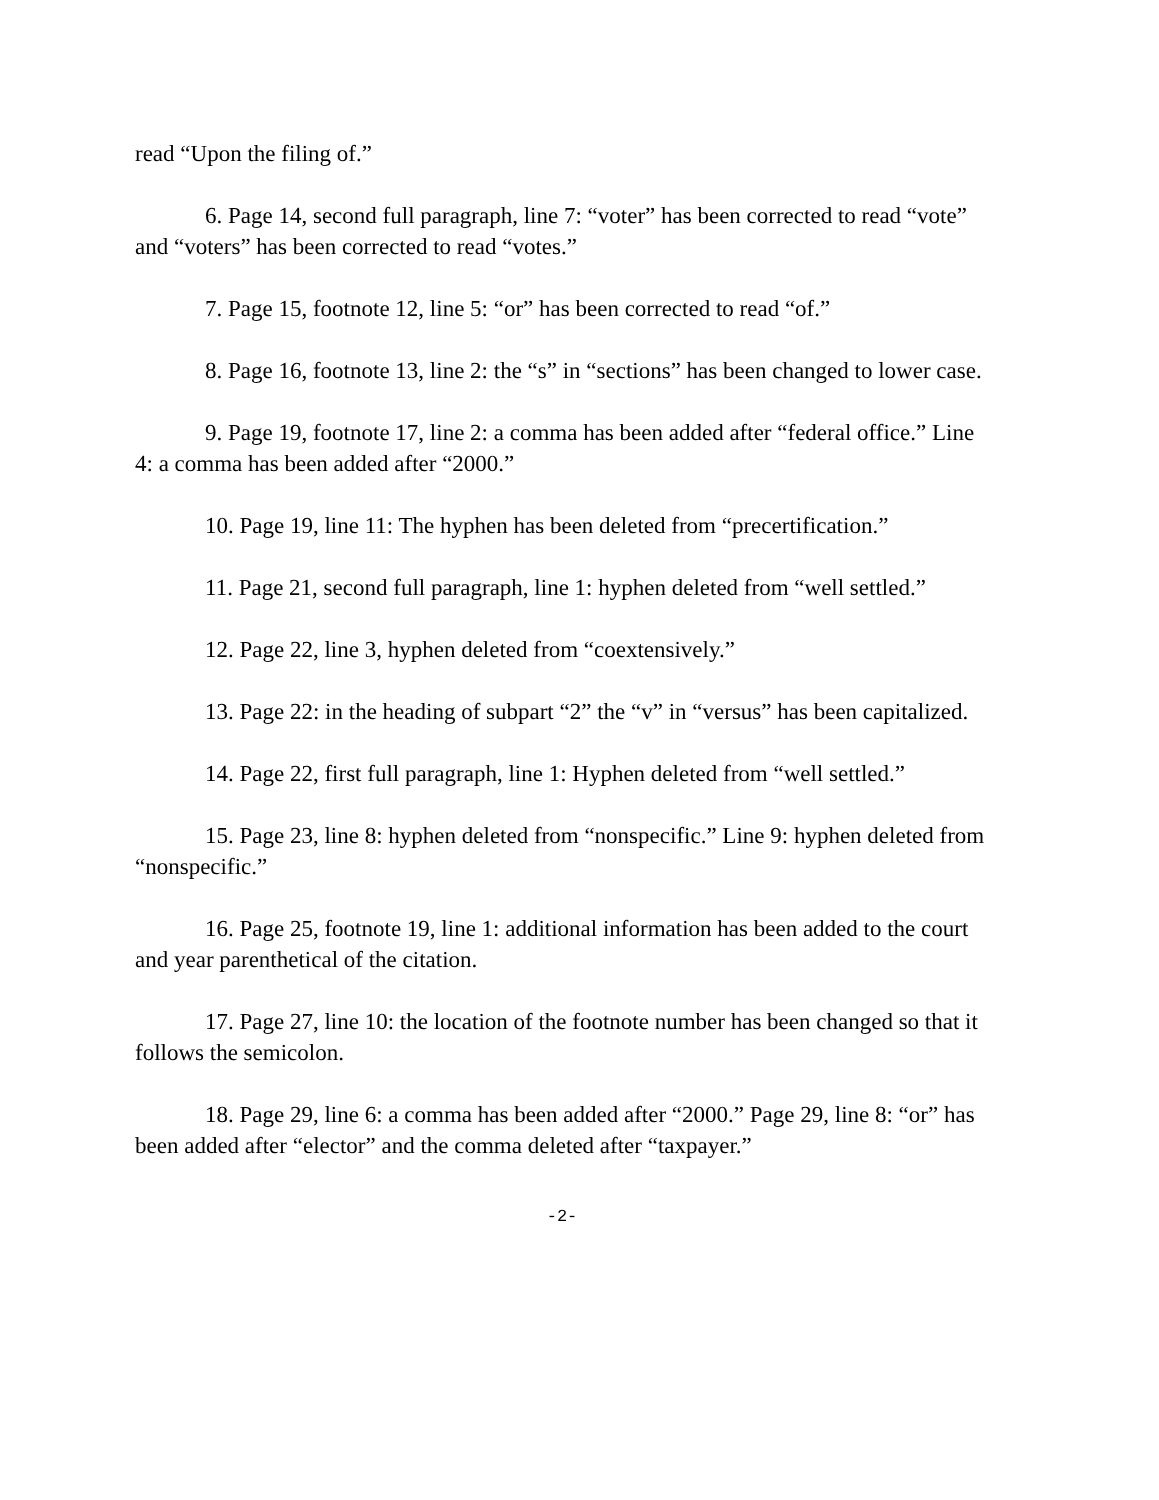read “Upon the filing of.”
6. Page 14, second full paragraph, line 7: “voter” has been corrected to read “vote” and “voters” has been corrected to read “votes.”
7. Page 15, footnote 12, line 5: “or” has been corrected to read “of.”
8. Page 16, footnote 13, line 2: the “s” in “sections” has been changed to lower case.
9. Page 19, footnote 17, line 2: a comma has been added after “federal office.” Line 4: a comma has been added after “2000.”
10. Page 19, line 11: The hyphen has been deleted from “precertification.”
11. Page 21, second full paragraph, line 1: hyphen deleted from “well settled.”
12. Page 22, line 3, hyphen deleted from “coextensively.”
13. Page 22: in the heading of subpart “2” the “v” in “versus” has been capitalized.
14. Page 22, first full paragraph, line 1: Hyphen deleted from “well settled.”
15. Page 23, line 8: hyphen deleted from “nonspecific.” Line 9: hyphen deleted from “nonspecific.”
16. Page 25, footnote 19, line 1: additional information has been added to the court and year parenthetical of the citation.
17. Page 27, line 10: the location of the footnote number has been changed so that it follows the semicolon.
18. Page 29, line 6: a comma has been added after “2000.” Page 29, line 8: “or” has been added after “elector” and the comma deleted after “taxpayer.”
-2-